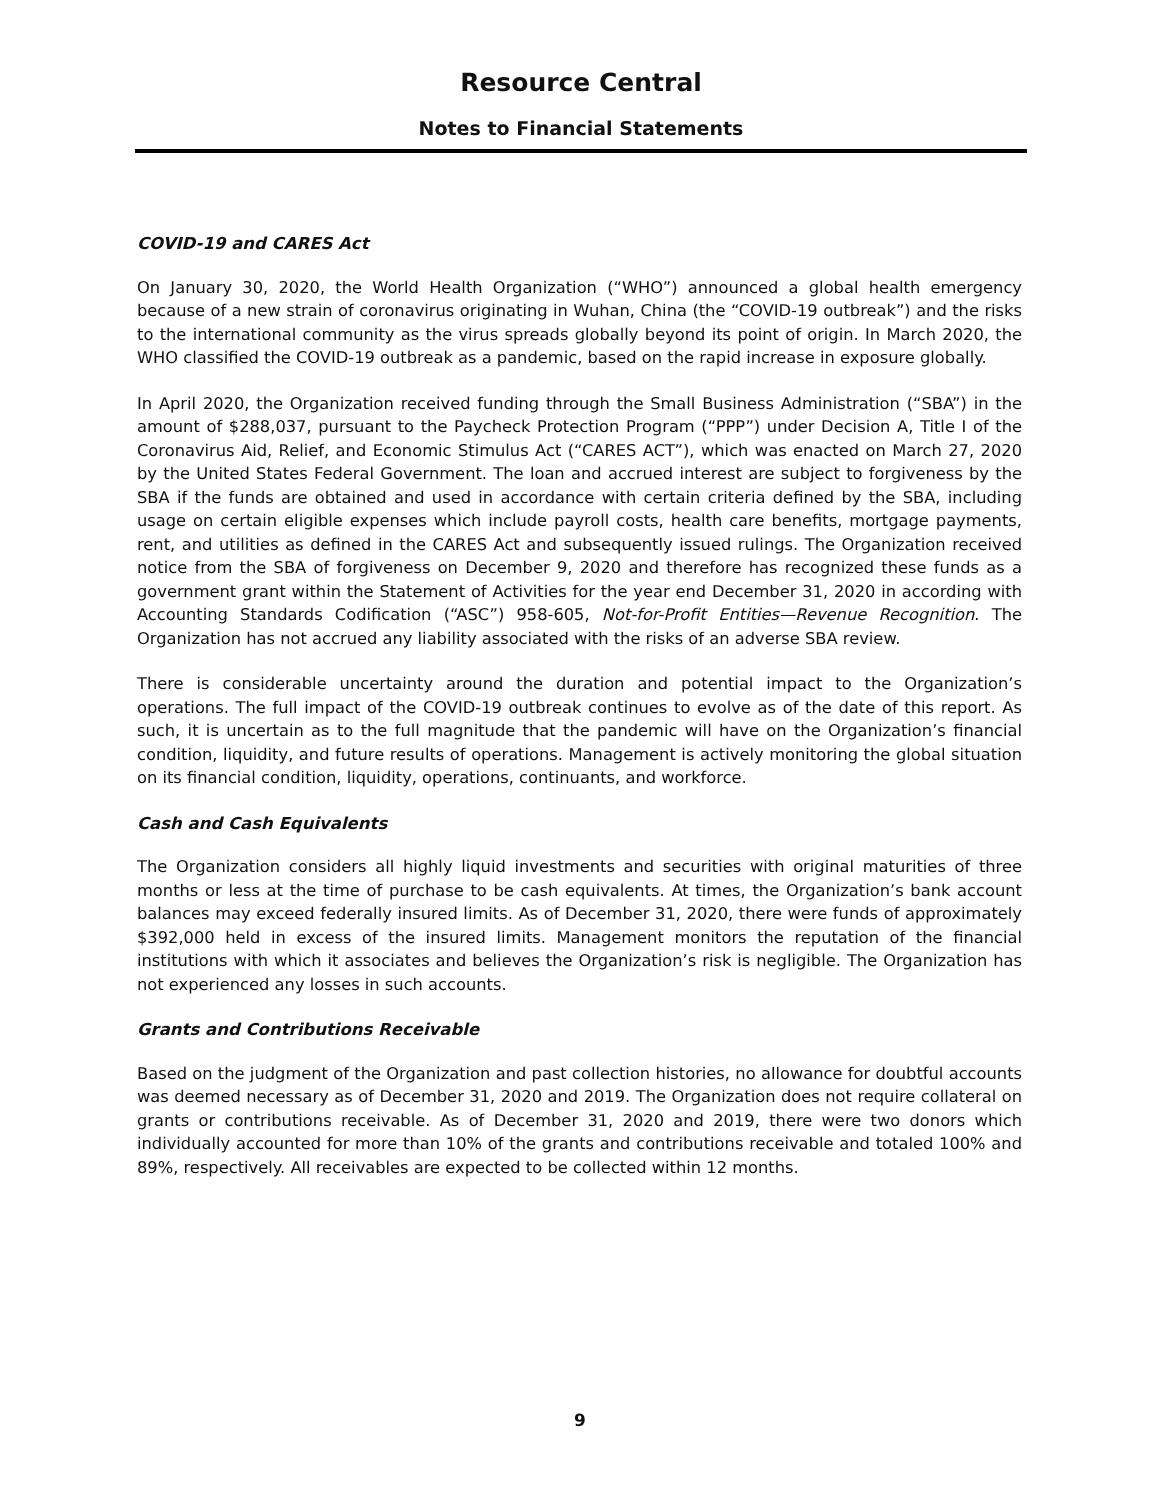Resource Central
Notes to Financial Statements
COVID-19 and CARES Act
On January 30, 2020, the World Health Organization (“WHO”) announced a global health emergency because of a new strain of coronavirus originating in Wuhan, China (the “COVID-19 outbreak”) and the risks to the international community as the virus spreads globally beyond its point of origin. In March 2020, the WHO classified the COVID-19 outbreak as a pandemic, based on the rapid increase in exposure globally.
In April 2020, the Organization received funding through the Small Business Administration (“SBA”) in the amount of $288,037, pursuant to the Paycheck Protection Program (“PPP”) under Decision A, Title I of the Coronavirus Aid, Relief, and Economic Stimulus Act (“CARES ACT”), which was enacted on March 27, 2020 by the United States Federal Government. The loan and accrued interest are subject to forgiveness by the SBA if the funds are obtained and used in accordance with certain criteria defined by the SBA, including usage on certain eligible expenses which include payroll costs, health care benefits, mortgage payments, rent, and utilities as defined in the CARES Act and subsequently issued rulings. The Organization received notice from the SBA of forgiveness on December 9, 2020 and therefore has recognized these funds as a government grant within the Statement of Activities for the year end December 31, 2020 in according with Accounting Standards Codification (“ASC”) 958-605, Not-for-Profit Entities—Revenue Recognition. The Organization has not accrued any liability associated with the risks of an adverse SBA review.
There is considerable uncertainty around the duration and potential impact to the Organization’s operations. The full impact of the COVID-19 outbreak continues to evolve as of the date of this report. As such, it is uncertain as to the full magnitude that the pandemic will have on the Organization’s financial condition, liquidity, and future results of operations. Management is actively monitoring the global situation on its financial condition, liquidity, operations, continuants, and workforce.
Cash and Cash Equivalents
The Organization considers all highly liquid investments and securities with original maturities of three months or less at the time of purchase to be cash equivalents. At times, the Organization’s bank account balances may exceed federally insured limits. As of December 31, 2020, there were funds of approximately $392,000 held in excess of the insured limits. Management monitors the reputation of the financial institutions with which it associates and believes the Organization’s risk is negligible. The Organization has not experienced any losses in such accounts.
Grants and Contributions Receivable
Based on the judgment of the Organization and past collection histories, no allowance for doubtful accounts was deemed necessary as of December 31, 2020 and 2019. The Organization does not require collateral on grants or contributions receivable. As of December 31, 2020 and 2019, there were two donors which individually accounted for more than 10% of the grants and contributions receivable and totaled 100% and 89%, respectively. All receivables are expected to be collected within 12 months.
9